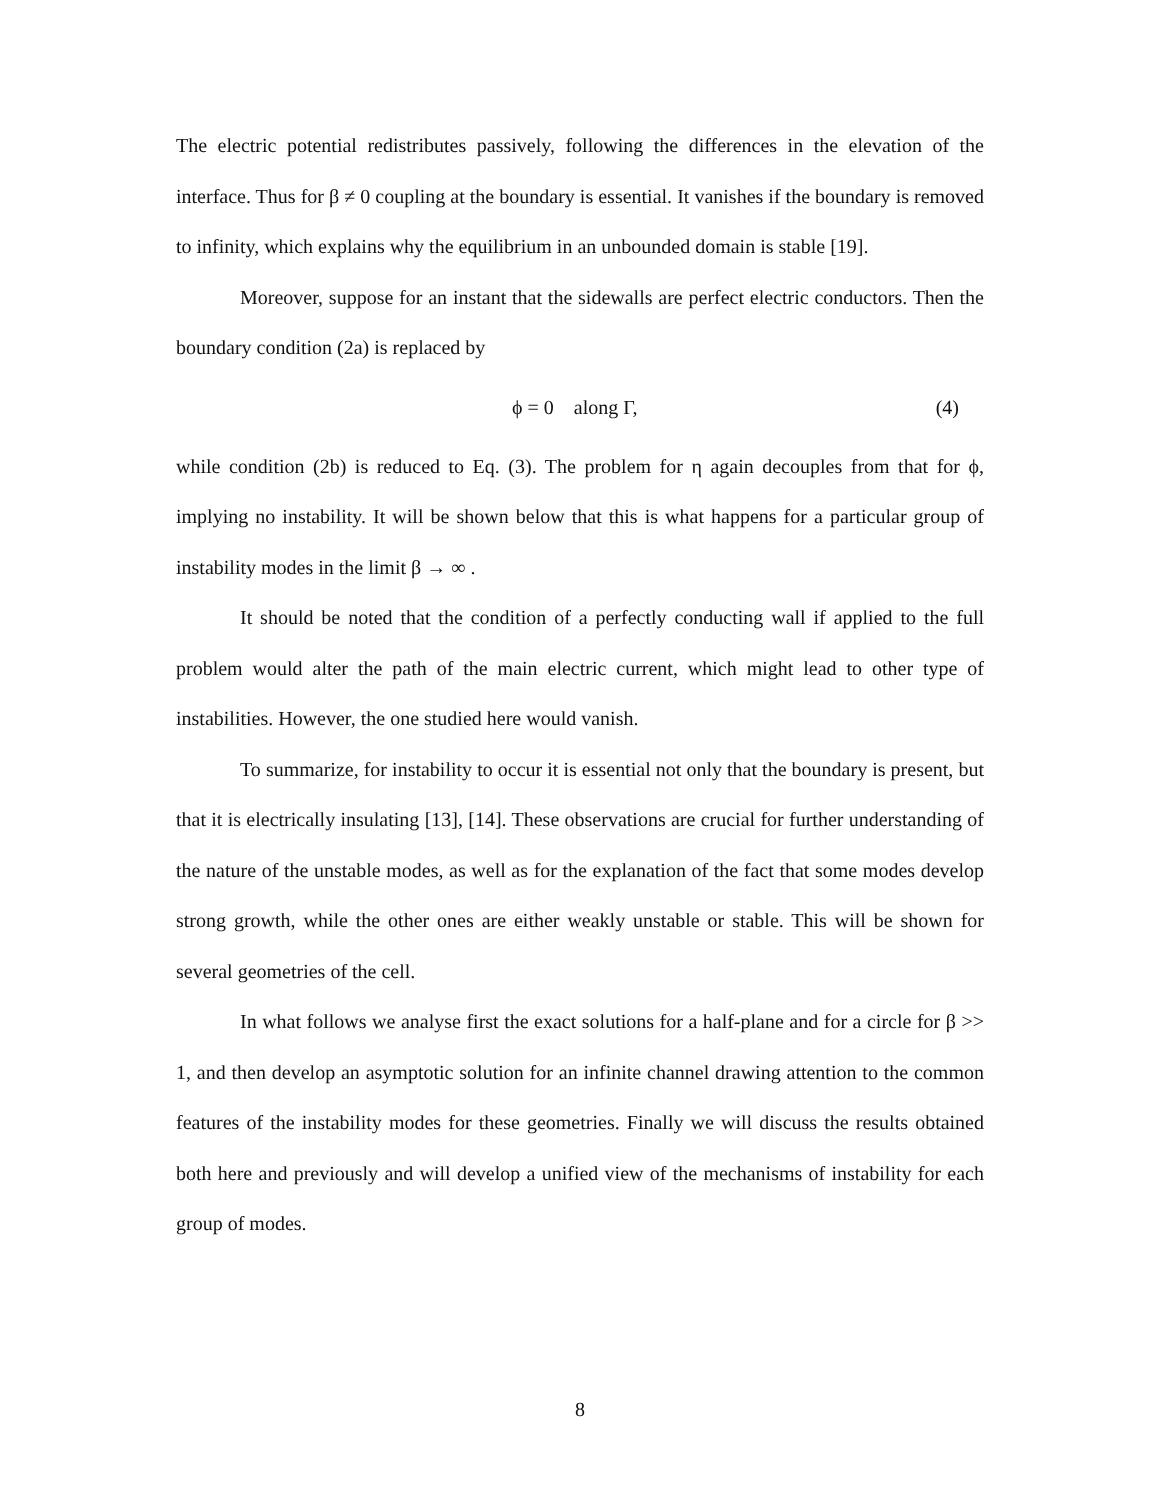The electric potential redistributes passively, following the differences in the elevation of the interface. Thus for β ≠ 0 coupling at the boundary is essential. It vanishes if the boundary is removed to infinity, which explains why the equilibrium in an unbounded domain is stable [19].
Moreover, suppose for an instant that the sidewalls are perfect electric conductors. Then the boundary condition (2a) is replaced by
ϕ = 0 along Γ, (4)
while condition (2b) is reduced to Eq. (3). The problem for η again decouples from that for ϕ, implying no instability. It will be shown below that this is what happens for a particular group of instability modes in the limit β → ∞ .
It should be noted that the condition of a perfectly conducting wall if applied to the full problem would alter the path of the main electric current, which might lead to other type of instabilities. However, the one studied here would vanish.
To summarize, for instability to occur it is essential not only that the boundary is present, but that it is electrically insulating [13], [14]. These observations are crucial for further understanding of the nature of the unstable modes, as well as for the explanation of the fact that some modes develop strong growth, while the other ones are either weakly unstable or stable. This will be shown for several geometries of the cell.
In what follows we analyse first the exact solutions for a half-plane and for a circle for β >> 1, and then develop an asymptotic solution for an infinite channel drawing attention to the common features of the instability modes for these geometries. Finally we will discuss the results obtained both here and previously and will develop a unified view of the mechanisms of instability for each group of modes.
8